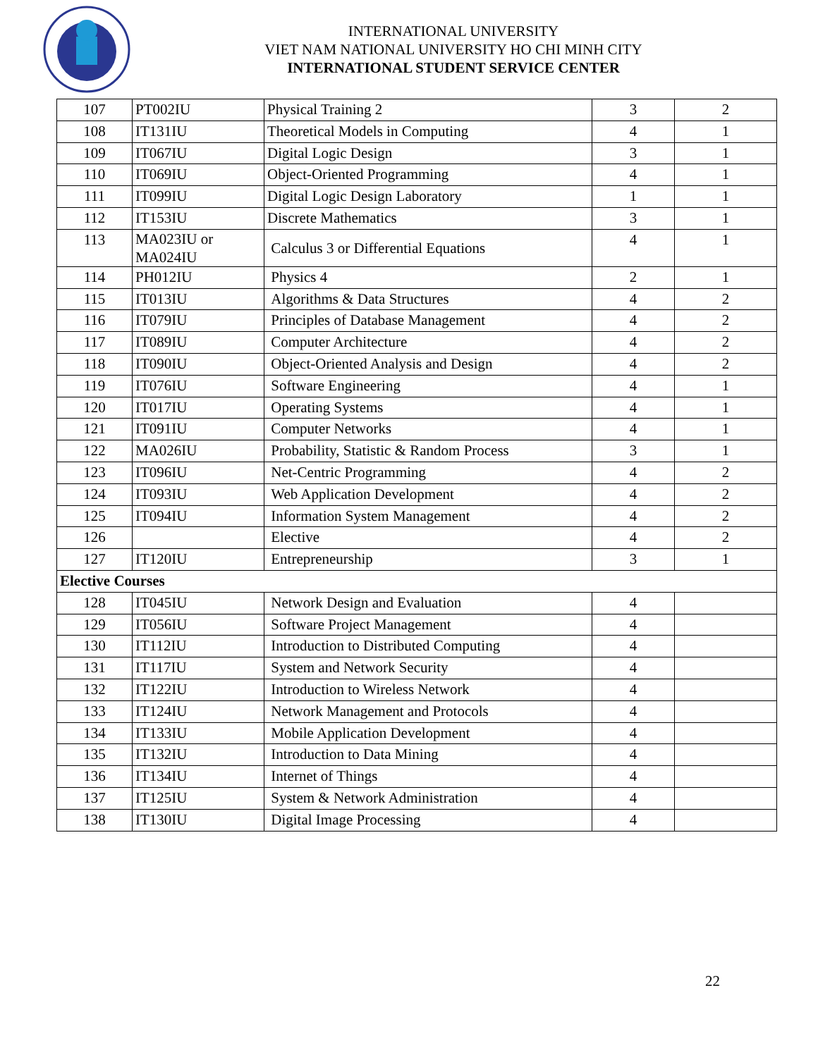INTERNATIONAL UNIVERSITY
VIET NAM NATIONAL UNIVERSITY HO CHI MINH CITY
INTERNATIONAL STUDENT SERVICE CENTER
| 107 | PT002IU | Physical Training 2 | 3 | 2 |
| 108 | IT131IU | Theoretical Models in Computing | 4 | 1 |
| 109 | IT067IU | Digital Logic Design | 3 | 1 |
| 110 | IT069IU | Object-Oriented Programming | 4 | 1 |
| 111 | IT099IU | Digital Logic Design Laboratory | 1 | 1 |
| 112 | IT153IU | Discrete Mathematics | 3 | 1 |
| 113 | MA023IU or MA024IU | Calculus 3 or Differential Equations | 4 | 1 |
| 114 | PH012IU | Physics 4 | 2 | 1 |
| 115 | IT013IU | Algorithms & Data Structures | 4 | 2 |
| 116 | IT079IU | Principles of Database Management | 4 | 2 |
| 117 | IT089IU | Computer Architecture | 4 | 2 |
| 118 | IT090IU | Object-Oriented Analysis and Design | 4 | 2 |
| 119 | IT076IU | Software Engineering | 4 | 1 |
| 120 | IT017IU | Operating Systems | 4 | 1 |
| 121 | IT091IU | Computer Networks | 4 | 1 |
| 122 | MA026IU | Probability, Statistic & Random Process | 3 | 1 |
| 123 | IT096IU | Net-Centric Programming | 4 | 2 |
| 124 | IT093IU | Web Application Development | 4 | 2 |
| 125 | IT094IU | Information System Management | 4 | 2 |
| 126 | | Elective | 4 | 2 |
| 127 | IT120IU | Entrepreneurship | 3 | 1 |
| Elective Courses | | | | |
| 128 | IT045IU | Network Design and Evaluation | 4 | |
| 129 | IT056IU | Software Project Management | 4 | |
| 130 | IT112IU | Introduction to Distributed Computing | 4 | |
| 131 | IT117IU | System and Network Security | 4 | |
| 132 | IT122IU | Introduction to Wireless Network | 4 | |
| 133 | IT124IU | Network Management and Protocols | 4 | |
| 134 | IT133IU | Mobile Application Development | 4 | |
| 135 | IT132IU | Introduction to Data Mining | 4 | |
| 136 | IT134IU | Internet of Things | 4 | |
| 137 | IT125IU | System & Network Administration | 4 | |
| 138 | IT130IU | Digital Image Processing | 4 | |
22